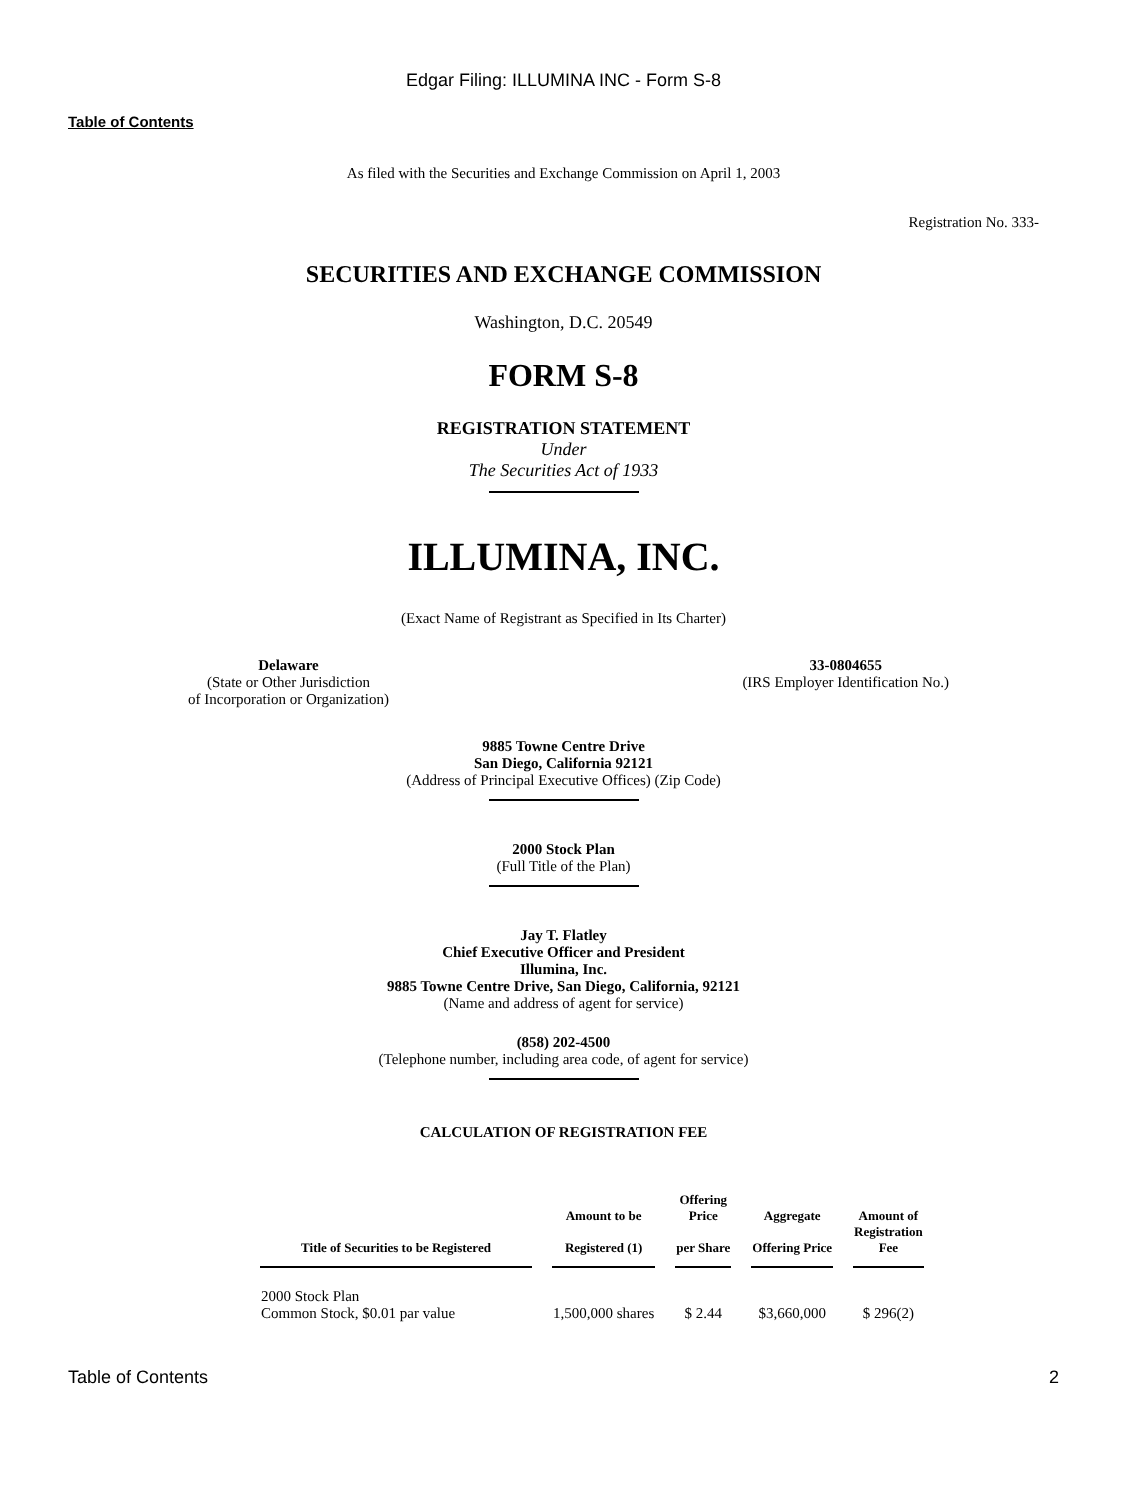Edgar Filing: ILLUMINA INC - Form S-8
Table of Contents
As filed with the Securities and Exchange Commission on April 1, 2003
Registration No. 333-
SECURITIES AND EXCHANGE COMMISSION
Washington, D.C. 20549
FORM S-8
REGISTRATION STATEMENT
Under
The Securities Act of 1933
ILLUMINA, INC.
(Exact Name of Registrant as Specified in Its Charter)
Delaware
(State or Other Jurisdiction
of Incorporation or Organization)
33-0804655
(IRS Employer Identification No.)
9885 Towne Centre Drive
San Diego, California 92121
(Address of Principal Executive Offices) (Zip Code)
2000 Stock Plan
(Full Title of the Plan)
Jay T. Flatley
Chief Executive Officer and President
Illumina, Inc.
9885 Towne Centre Drive, San Diego, California, 92121
(Name and address of agent for service)
(858) 202-4500
(Telephone number, including area code, of agent for service)
CALCULATION OF REGISTRATION FEE
| Title of Securities to be Registered | Amount to be Registered (1) | Offering Price per Share | Aggregate Offering Price | Amount of Registration Fee |
| --- | --- | --- | --- | --- |
| 2000 Stock Plan Common Stock, $0.01 par value | 1,500,000 shares | $ 2.44 | $3,660,000 | $ 296(2) |
Table of Contents 2